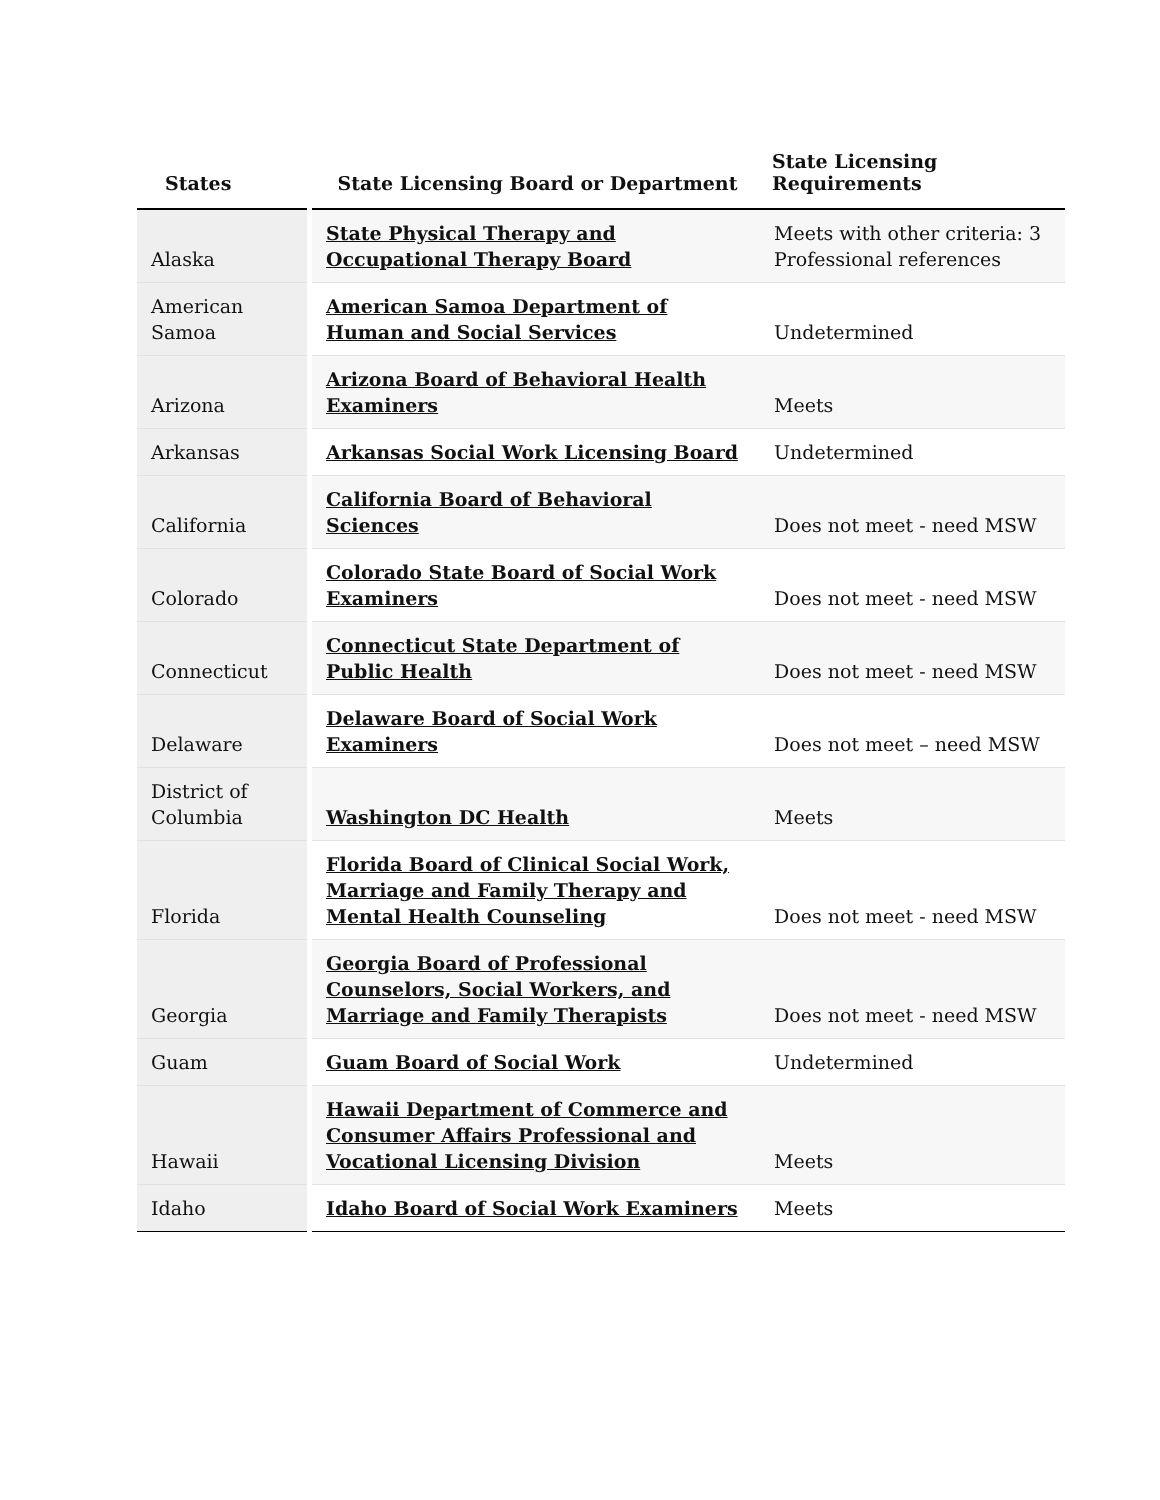| States | State Licensing Board or Department | State Licensing Requirements |
| --- | --- | --- |
| Alaska | State Physical Therapy and Occupational Therapy Board | Meets with other criteria: 3 Professional references |
| American Samoa | American Samoa Department of Human and Social Services | Undetermined |
| Arizona | Arizona Board of Behavioral Health Examiners | Meets |
| Arkansas | Arkansas Social Work Licensing Board | Undetermined |
| California | California Board of Behavioral Sciences | Does not meet - need MSW |
| Colorado | Colorado State Board of Social Work Examiners | Does not meet - need MSW |
| Connecticut | Connecticut State Department of Public Health | Does not meet - need MSW |
| Delaware | Delaware Board of Social Work Examiners | Does not meet – need MSW |
| District of Columbia | Washington DC Health | Meets |
| Florida | Florida Board of Clinical Social Work, Marriage and Family Therapy and Mental Health Counseling | Does not meet - need MSW |
| Georgia | Georgia Board of Professional Counselors, Social Workers, and Marriage and Family Therapists | Does not meet - need MSW |
| Guam | Guam Board of Social Work | Undetermined |
| Hawaii | Hawaii Department of Commerce and Consumer Affairs Professional and Vocational Licensing Division | Meets |
| Idaho | Idaho Board of Social Work Examiners | Meets |